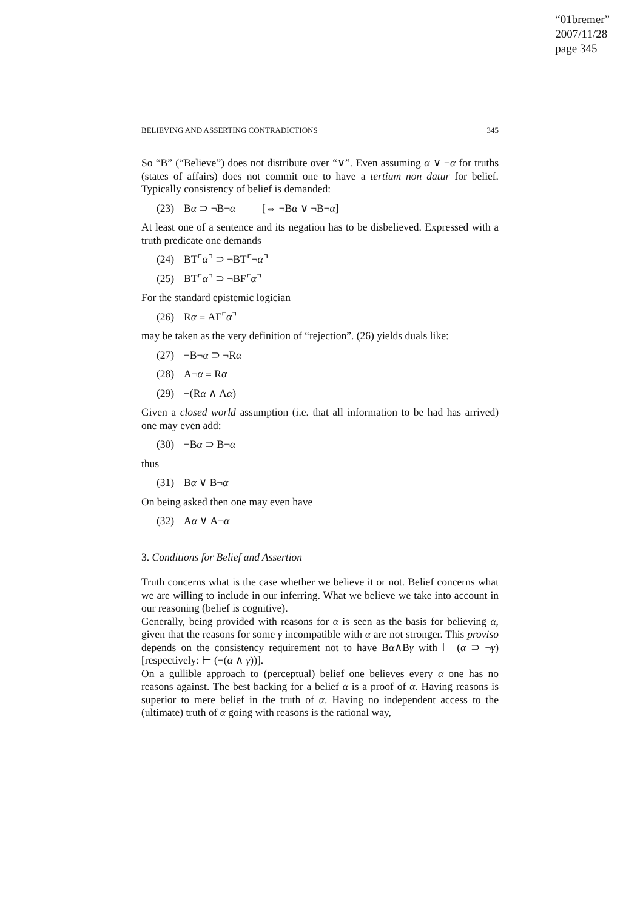“01bremer”
2007/11/28
page 345
BELIEVING AND ASSERTING CONTRADICTIONS 345
So “B” (“Believe”) does not distribute over “∨”. Even assuming α ∨ ¬α for truths (states of affairs) does not commit one to have a tertium non datur for belief. Typically consistency of belief is demanded:
(23) Bα ⊃ ¬B¬α [⇔ ¬Bα ∨ ¬B¬α]
At least one of a sentence and its negation has to be disbelieved. Expressed with a truth predicate one demands
(24) BT⌜α⌝ ⊃ ¬BT⌜¬α⌝
(25) BT⌜α⌝ ⊃ ¬BF⌜α⌝
For the standard epistemic logician
(26) Rα ≡ AF⌜α⌝
may be taken as the very definition of “rejection”. (26) yields duals like:
(27) ¬B¬α ⊃ ¬Rα
(28) A¬α ≡ Rα
(29) ¬(Rα ∧ Aα)
Given a closed world assumption (i.e. that all information to be had has arrived) one may even add:
(30) ¬Bα ⊃ B¬α
thus
(31) Bα ∨ B¬α
On being asked then one may even have
(32) Aα ∨ A¬α
3. Conditions for Belief and Assertion
Truth concerns what is the case whether we believe it or not. Belief concerns what we are willing to include in our inferring. What we believe we take into account in our reasoning (belief is cognitive).
Generally, being provided with reasons for α is seen as the basis for believing α, given that the reasons for some γ incompatible with α are not stronger. This proviso depends on the consistency requirement not to have Bα∧Bγ with ⊢ (α ⊃ ¬γ) [respectively: ⊢ (¬(α ∧ γ))].
On a gullible approach to (perceptual) belief one believes every α one has no reasons against. The best backing for a belief α is a proof of α. Having reasons is superior to mere belief in the truth of α. Having no independent access to the (ultimate) truth of α going with reasons is the rational way,